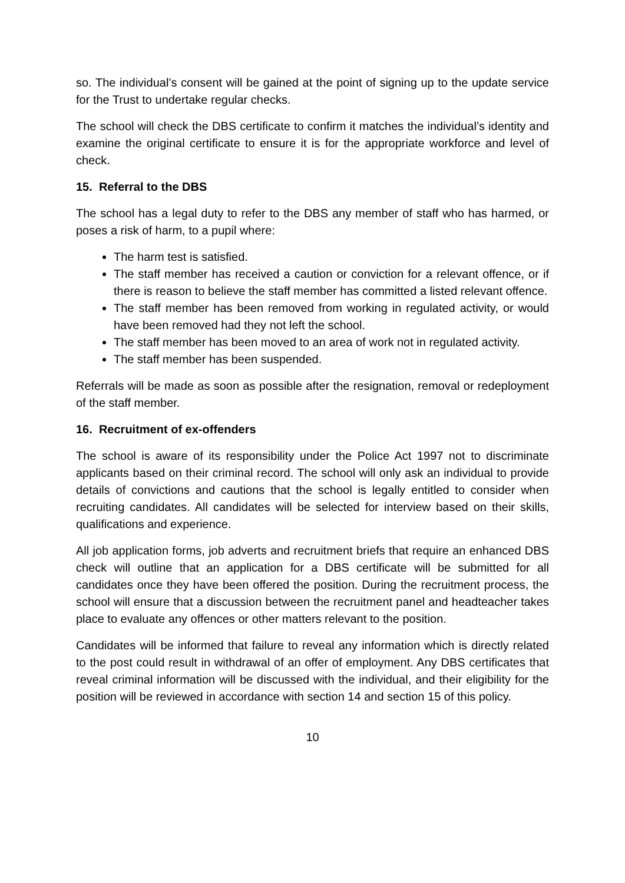so. The individual’s consent will be gained at the point of signing up to the update service for the Trust to undertake regular checks.
The school will check the DBS certificate to confirm it matches the individual’s identity and examine the original certificate to ensure it is for the appropriate workforce and level of check.
15. Referral to the DBS
The school has a legal duty to refer to the DBS any member of staff who has harmed, or poses a risk of harm, to a pupil where:
The harm test is satisfied.
The staff member has received a caution or conviction for a relevant offence, or if there is reason to believe the staff member has committed a listed relevant offence.
The staff member has been removed from working in regulated activity, or would have been removed had they not left the school.
The staff member has been moved to an area of work not in regulated activity.
The staff member has been suspended.
Referrals will be made as soon as possible after the resignation, removal or redeployment of the staff member.
16. Recruitment of ex-offenders
The school is aware of its responsibility under the Police Act 1997 not to discriminate applicants based on their criminal record. The school will only ask an individual to provide details of convictions and cautions that the school is legally entitled to consider when recruiting candidates. All candidates will be selected for interview based on their skills, qualifications and experience.
All job application forms, job adverts and recruitment briefs that require an enhanced DBS check will outline that an application for a DBS certificate will be submitted for all candidates once they have been offered the position. During the recruitment process, the school will ensure that a discussion between the recruitment panel and headteacher takes place to evaluate any offences or other matters relevant to the position.
Candidates will be informed that failure to reveal any information which is directly related to the post could result in withdrawal of an offer of employment. Any DBS certificates that reveal criminal information will be discussed with the individual, and their eligibility for the position will be reviewed in accordance with section 14 and section 15 of this policy.
10